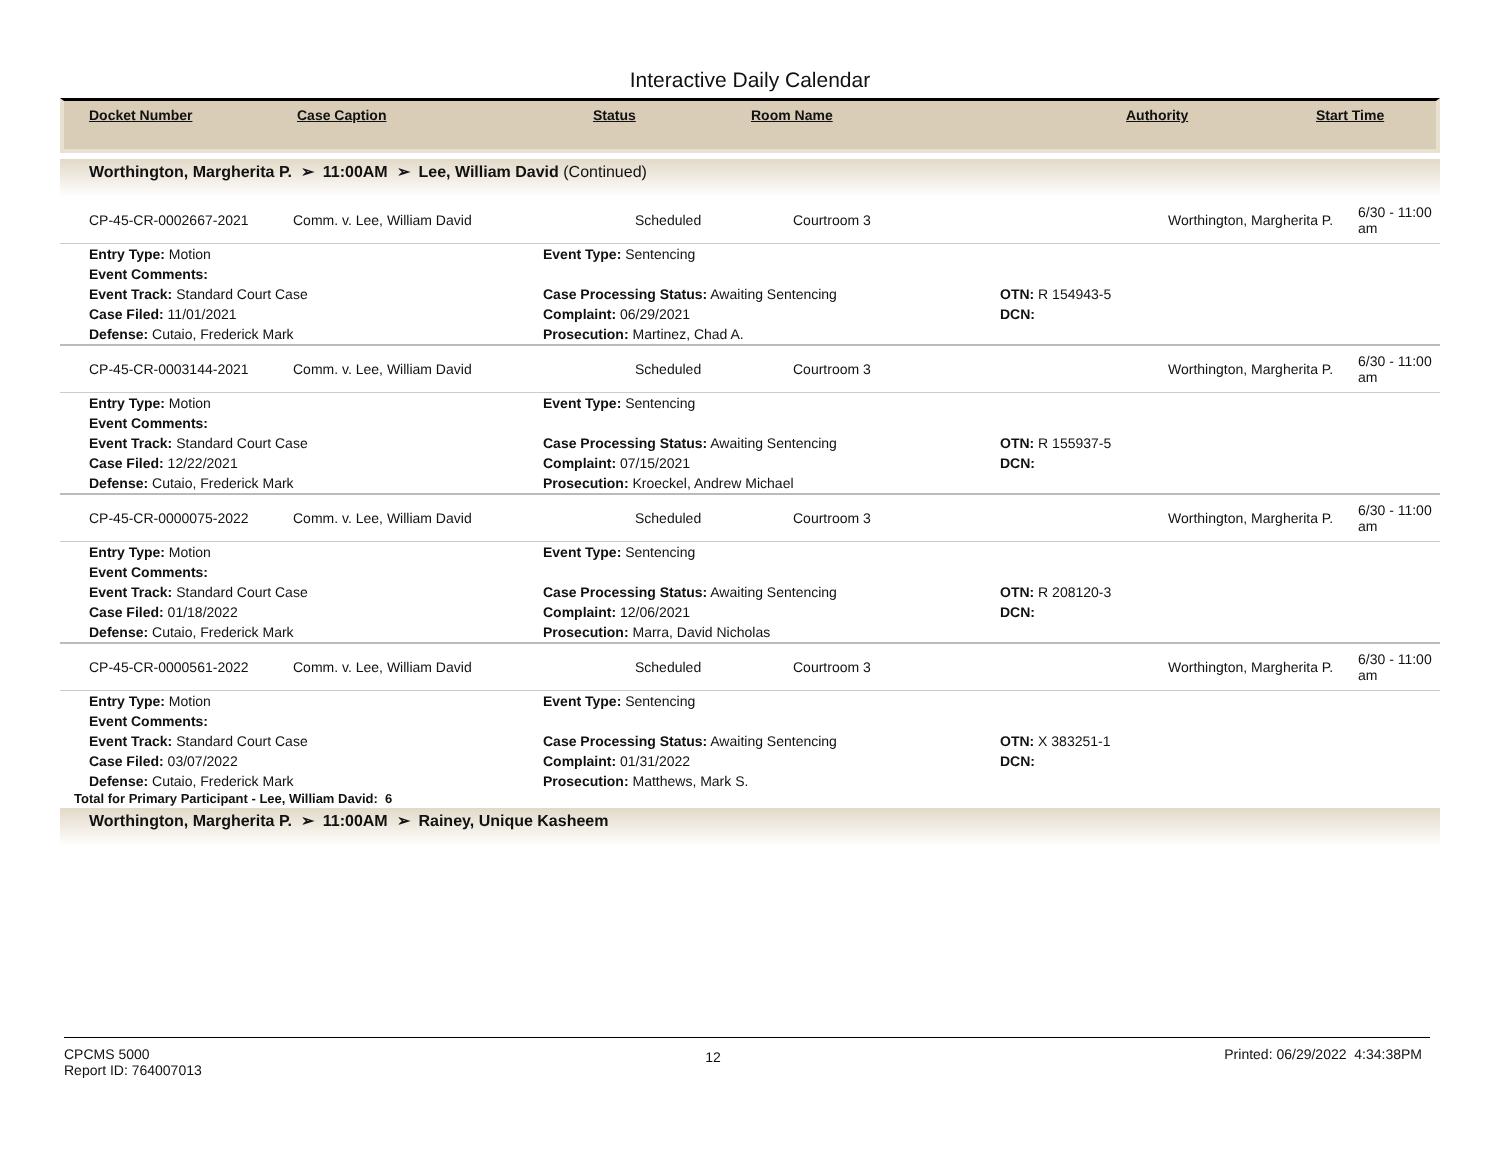Interactive Daily Calendar
| Docket Number | Case Caption | Status | Room Name | Authority | Start Time |
| --- | --- | --- | --- | --- | --- |
Worthington, Margherita P. ➢ 11:00AM ➢ Lee, William David (Continued)
| CP-45-CR-0002667-2021 | Comm. v. Lee, William David | Scheduled | Courtroom 3 | Worthington, Margherita P. | 6/30 - 11:00 am |
| Entry Type: Motion | Event Type: Sentencing | |
| Event Comments: | | |
| Event Track: Standard Court Case | Case Processing Status: Awaiting Sentencing | OTN: R 154943-5 |
| Case Filed: 11/01/2021 | Complaint: 06/29/2021 | DCN: |
| Defense: Cutaio, Frederick Mark | Prosecution: Martinez, Chad A. | |
| CP-45-CR-0003144-2021 | Comm. v. Lee, William David | Scheduled | Courtroom 3 | Worthington, Margherita P. | 6/30 - 11:00 am |
| Entry Type: Motion | Event Type: Sentencing | |
| Event Comments: | | |
| Event Track: Standard Court Case | Case Processing Status: Awaiting Sentencing | OTN: R 155937-5 |
| Case Filed: 12/22/2021 | Complaint: 07/15/2021 | DCN: |
| Defense: Cutaio, Frederick Mark | Prosecution: Kroeckel, Andrew Michael | |
| CP-45-CR-0000075-2022 | Comm. v. Lee, William David | Scheduled | Courtroom 3 | Worthington, Margherita P. | 6/30 - 11:00 am |
| Entry Type: Motion | Event Type: Sentencing | |
| Event Comments: | | |
| Event Track: Standard Court Case | Case Processing Status: Awaiting Sentencing | OTN: R 208120-3 |
| Case Filed: 01/18/2022 | Complaint: 12/06/2021 | DCN: |
| Defense: Cutaio, Frederick Mark | Prosecution: Marra, David Nicholas | |
| CP-45-CR-0000561-2022 | Comm. v. Lee, William David | Scheduled | Courtroom 3 | Worthington, Margherita P. | 6/30 - 11:00 am |
| Entry Type: Motion | Event Type: Sentencing | |
| Event Comments: | | |
| Event Track: Standard Court Case | Case Processing Status: Awaiting Sentencing | OTN: X 383251-1 |
| Case Filed: 03/07/2022 | Complaint: 01/31/2022 | DCN: |
| Defense: Cutaio, Frederick Mark | Prosecution: Matthews, Mark S. | |
Total for Primary Participant - Lee, William David: 6
Worthington, Margherita P. ➢ 11:00AM ➢ Rainey, Unique Kasheem
CPCMS 5000
Report ID: 764007013
12
Printed: 06/29/2022 4:34:38PM